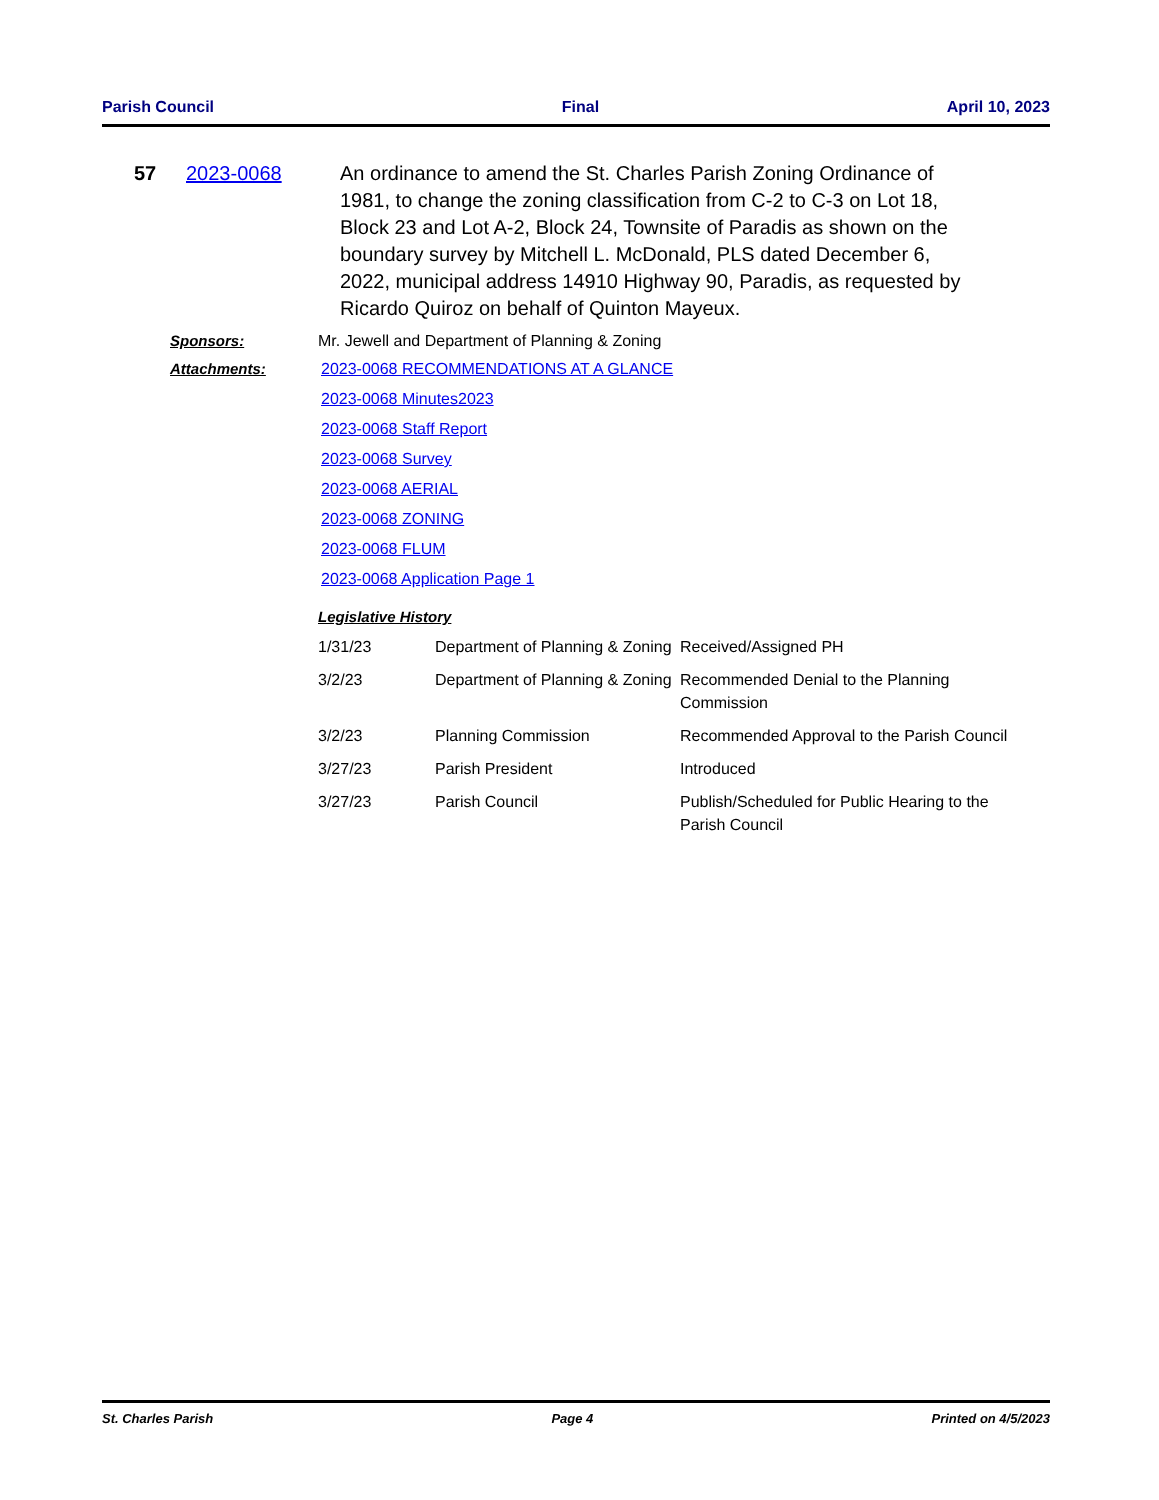Parish Council Final April 10, 2023
57 2023-0068 An ordinance to amend the St. Charles Parish Zoning Ordinance of 1981, to change the zoning classification from C-2 to C-3 on Lot 18, Block 23 and Lot A-2, Block 24, Townsite of Paradis as shown on the boundary survey by Mitchell L. McDonald, PLS dated December 6, 2022, municipal address 14910 Highway 90, Paradis, as requested by Ricardo Quiroz on behalf of Quinton Mayeux.
Sponsors: Mr. Jewell and Department of Planning & Zoning
Attachments: 2023-0068 RECOMMENDATIONS AT A GLANCE
2023-0068 Minutes2023
2023-0068 Staff Report
2023-0068 Survey
2023-0068 AERIAL
2023-0068 ZONING
2023-0068 FLUM
2023-0068 Application Page 1
Legislative History
| 1/31/23 | Department of Planning & Zoning | Received/Assigned PH |
| 3/2/23 | Department of Planning & Zoning | Recommended Denial to the Planning Commission |
| 3/2/23 | Planning Commission | Recommended Approval to the Parish Council |
| 3/27/23 | Parish President | Introduced |
| 3/27/23 | Parish Council | Publish/Scheduled for Public Hearing to the Parish Council |
St. Charles Parish Page 4 Printed on 4/5/2023